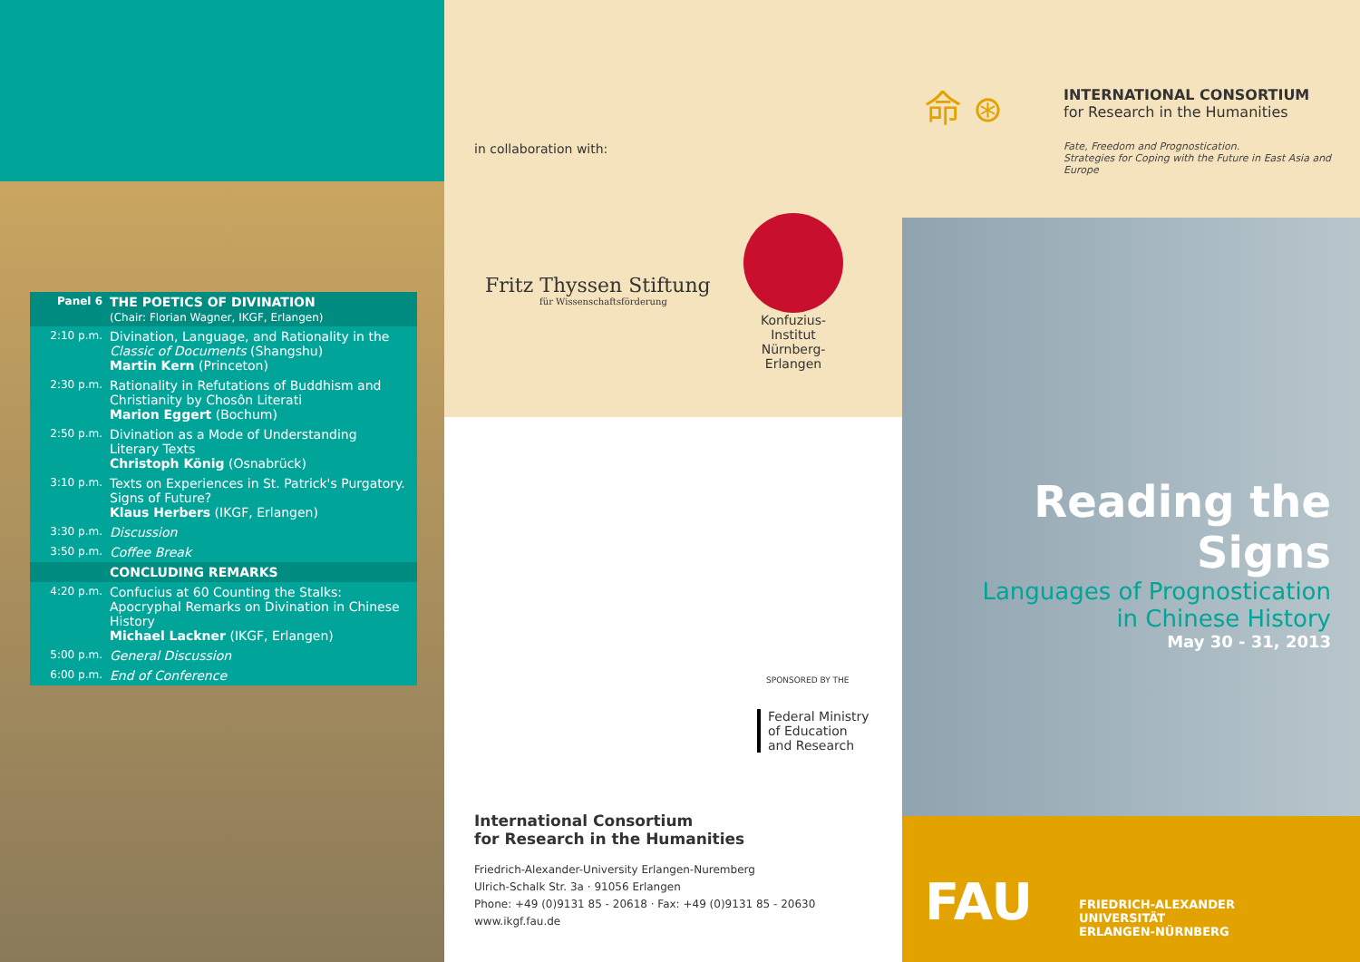Panel 6 THE POETICS OF DIVINATION
(Chair: Florian Wagner, IKGF, Erlangen)
2:10 p.m. Divination, Language, and Rationality in the Classic of Documents (Shangshu)
Martin Kern (Princeton)
2:30 p.m. Rationality in Refutations of Buddhism and Christianity by Chosôn Literati
Marion Eggert (Bochum)
2:50 p.m. Divination as a Mode of Understanding Literary Texts
Christoph König (Osnabrück)
3:10 p.m. Texts on Experiences in St. Patrick's Purgatory. Signs of Future?
Klaus Herbers (IKGF, Erlangen)
3:30 p.m. Discussion
3:50 p.m. Coffee Break
CONCLUDING REMARKS
4:20 p.m. Confucius at 60 Counting the Stalks: Apocryphal Remarks on Divination in Chinese History
Michael Lackner (IKGF, Erlangen)
5:00 p.m. General Discussion
6:00 p.m. End of Conference
in collaboration with:
Fritz Thyssen Stiftung
für Wissenschaftsförderung
Konfuzius-Institut
Nürnberg-Erlangen
SPONSORED BY THE
Federal Ministry
of Education
and Research
International Consortium
for Research in the Humanities
Friedrich-Alexander-University Erlangen-Nuremberg
Ulrich-Schalk Str. 3a · 91056 Erlangen
Phone: +49 (0)9131 85 - 20618 · Fax: +49 (0)9131 85 - 20630
www.ikgf.fau.de
命 ⊛
INTERNATIONAL CONSORTIUM
for Research in the Humanities
Fate, Freedom and Prognostication.
Strategies for Coping with the Future in East Asia and Europe
Reading the Signs
Languages of Prognostication
in Chinese History
May 30 - 31, 2013
FAU
FRIEDRICH-ALEXANDER
UNIVERSITÄT
ERLANGEN-NÜRNBERG